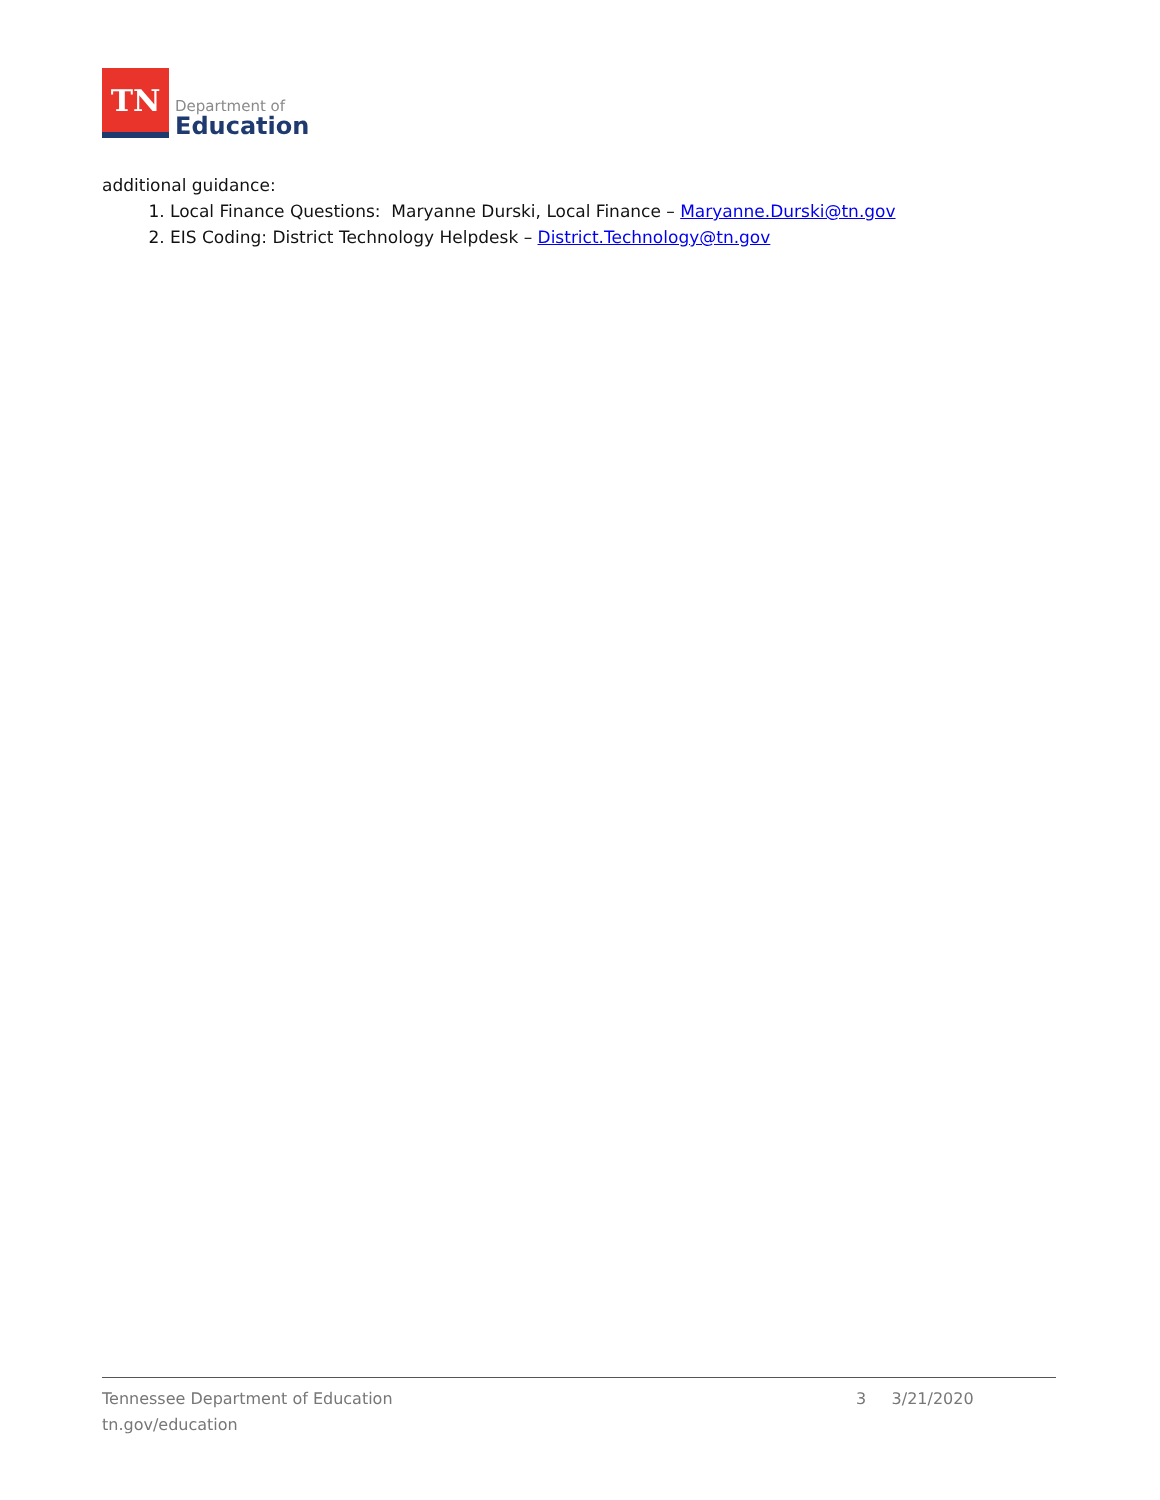TN
Department of
Education
additional guidance:
1. Local Finance Questions: Maryanne Durski, Local Finance – Maryanne.Durski@tn.gov
2. EIS Coding: District Technology Helpdesk – District.Technology@tn.gov
Tennessee Department of Education
tn.gov/education
3 3/21/2020